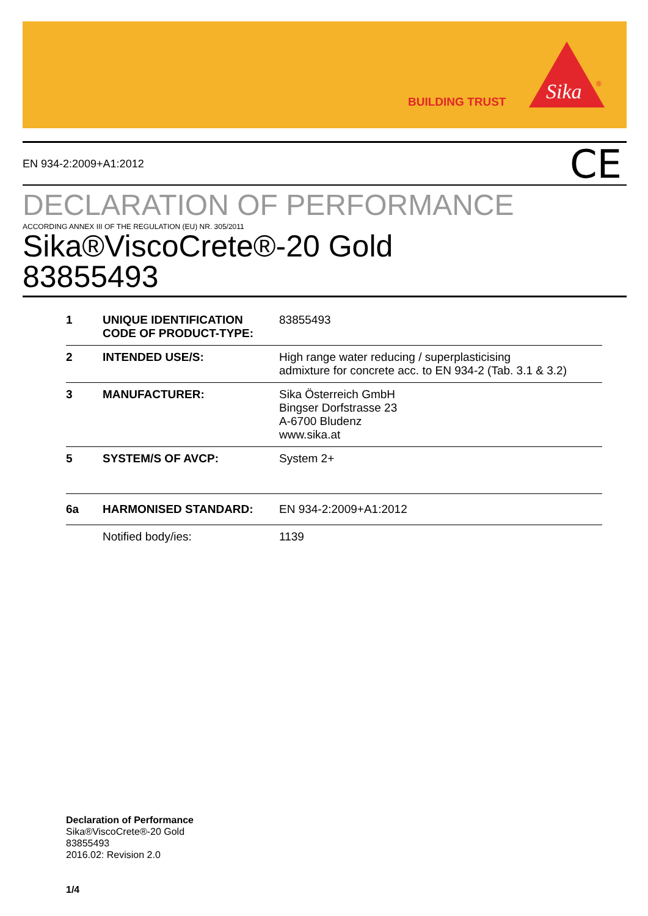BUILDING TRUST
Sika
®
EN 934-2:2009+A1:2012 CE
DECLARATION OF PERFORMANCE
ACCORDING ANNEX III OF THE REGULATION (EU) NR. 305/2011
Sika®ViscoCrete®-20 Gold
83855493
| 1 | UNIQUE IDENTIFICATION CODE OF PRODUCT-TYPE: | 83855493 |
| 2 | INTENDED USE/S: | High range water reducing / superplasticising admixture for concrete acc. to EN 934-2 (Tab. 3.1 & 3.2) |
| 3 | MANUFACTURER: | Sika Österreich GmbH Bingser Dorfstrasse 23 A-6700 Bludenz www.sika.at |
| 5 | SYSTEM/S OF AVCP: | System 2+ |
| 6a | HARMONISED STANDARD: | EN 934-2:2009+A1:2012 |
| | Notified body/ies: | 1139 |
Declaration of Performance
Sika®ViscoCrete®-20 Gold
83855493
2016.02: Revision 2.0
1/4